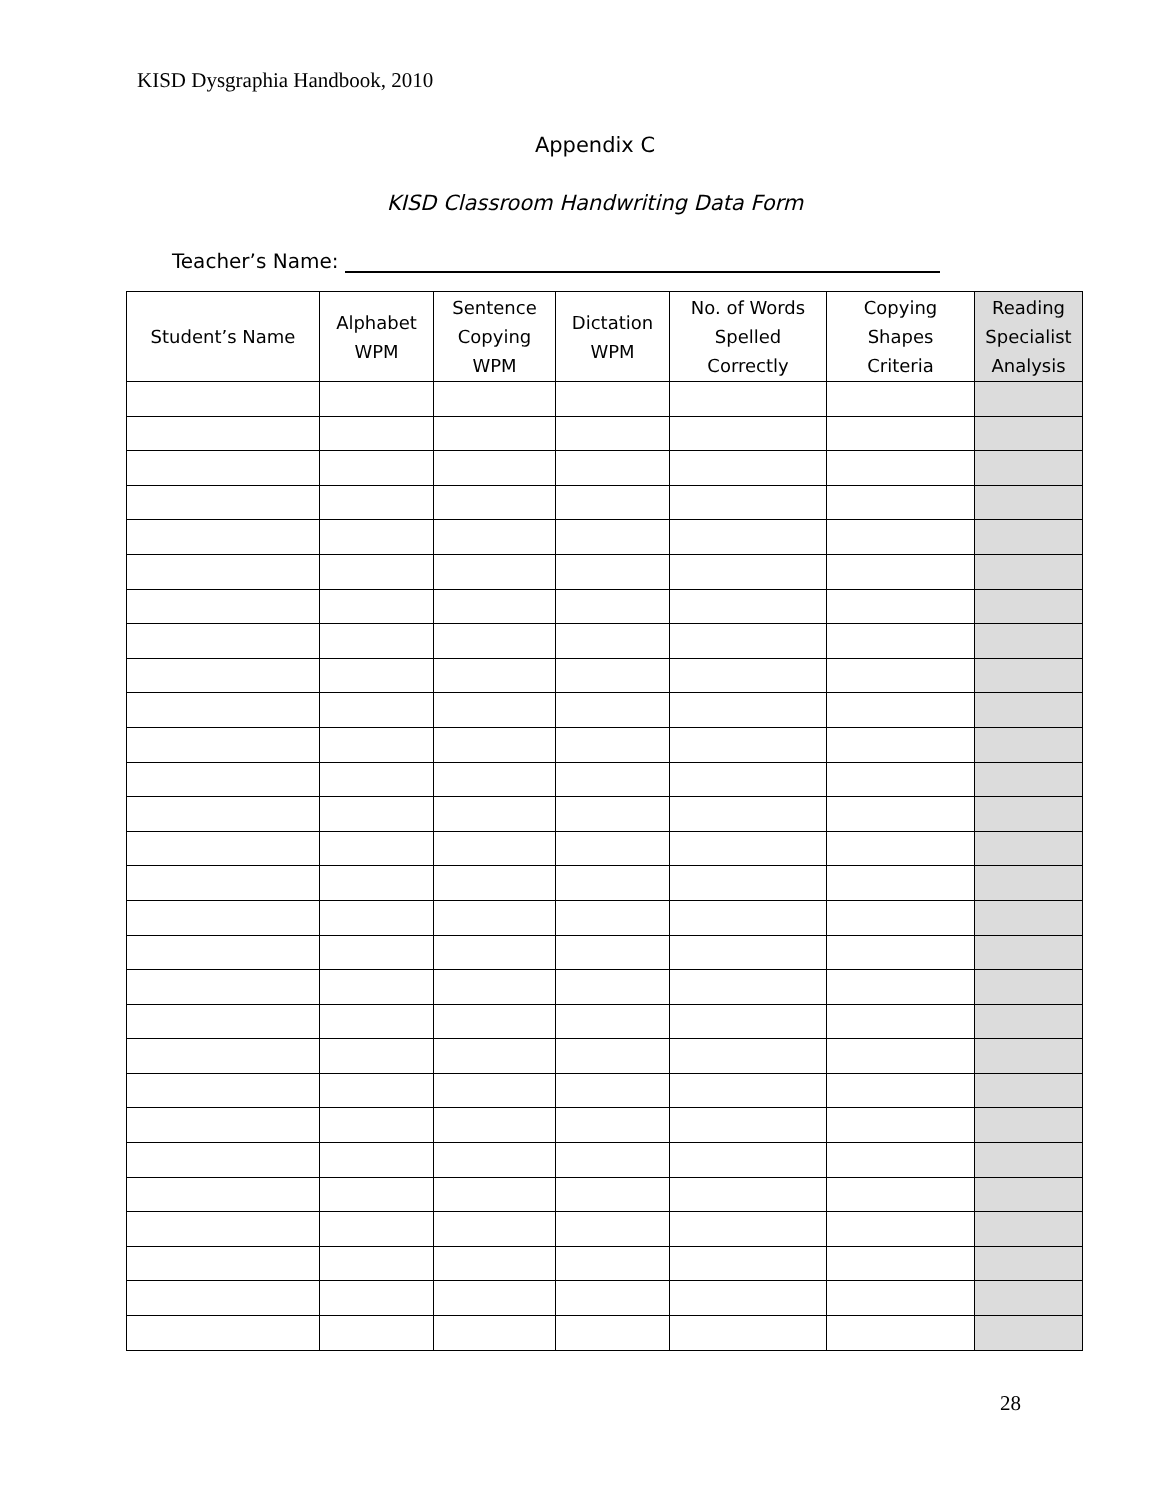KISD Dysgraphia Handbook, 2010
Appendix C
KISD Classroom Handwriting Data Form
Teacher’s Name:
| Student’s Name | Alphabet WPM | Sentence Copying WPM | Dictation WPM | No. of Words Spelled Correctly | Copying Shapes Criteria | Reading Specialist Analysis |
| --- | --- | --- | --- | --- | --- | --- |
28